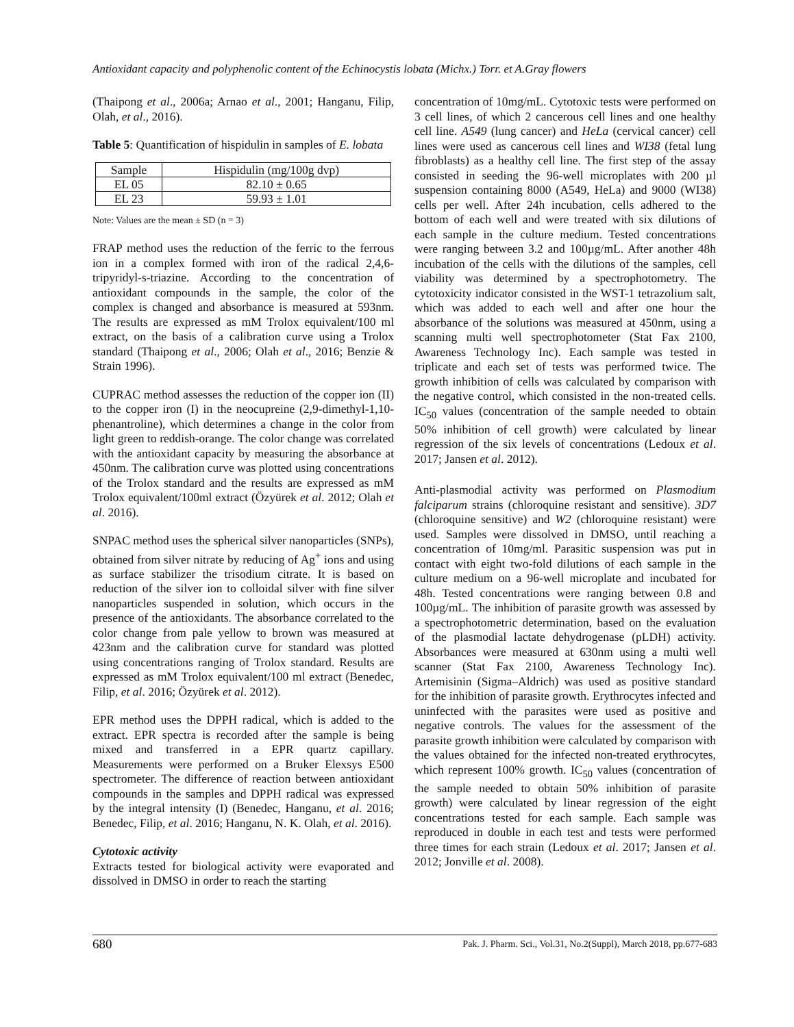Antioxidant capacity and polyphenolic content of the Echinocystis lobata (Michx.) Torr. et A.Gray flowers
(Thaipong et al., 2006a; Arnao et al., 2001; Hanganu, Filip, Olah, et al., 2016).
Table 5: Quantification of hispidulin in samples of E. lobata
| Sample | Hispidulin (mg/100g dvp) |
| EL 05 | 82.10 ± 0.65 |
| EL 23 | 59.93 ± 1.01 |
Note: Values are the mean ± SD (n = 3)
FRAP method uses the reduction of the ferric to the ferrous ion in a complex formed with iron of the radical 2,4,6-tripyridyl-s-triazine. According to the concentration of antioxidant compounds in the sample, the color of the complex is changed and absorbance is measured at 593nm. The results are expressed as mM Trolox equivalent/100 ml extract, on the basis of a calibration curve using a Trolox standard (Thaipong et al., 2006; Olah et al., 2016; Benzie & Strain 1996).
CUPRAC method assesses the reduction of the copper ion (II) to the copper iron (I) in the neocupreine (2,9-dimethyl-1,10-phenantroline), which determines a change in the color from light green to reddish-orange. The color change was correlated with the antioxidant capacity by measuring the absorbance at 450nm. The calibration curve was plotted using concentrations of the Trolox standard and the results are expressed as mM Trolox equivalent/100ml extract (Özyürek et al. 2012; Olah et al. 2016).
SNPAC method uses the spherical silver nanoparticles (SNPs), obtained from silver nitrate by reducing of Ag<sup>+</sup> ions and using as surface stabilizer the trisodium citrate. It is based on reduction of the silver ion to colloidal silver with fine silver nanoparticles suspended in solution, which occurs in the presence of the antioxidants. The absorbance correlated to the color change from pale yellow to brown was measured at 423nm and the calibration curve for standard was plotted using concentrations ranging of Trolox standard. Results are expressed as mM Trolox equivalent/100 ml extract (Benedec, Filip, et al. 2016; Özyürek et al. 2012).
EPR method uses the DPPH radical, which is added to the extract. EPR spectra is recorded after the sample is being mixed and transferred in a EPR quartz capillary. Measurements were performed on a Bruker Elexsys E500 spectrometer. The difference of reaction between antioxidant compounds in the samples and DPPH radical was expressed by the integral intensity (I) (Benedec, Hanganu, et al. 2016; Benedec, Filip, et al. 2016; Hanganu, N. K. Olah, et al. 2016).
Cytotoxic activity
Extracts tested for biological activity were evaporated and dissolved in DMSO in order to reach the starting
concentration of 10mg/mL. Cytotoxic tests were performed on 3 cell lines, of which 2 cancerous cell lines and one healthy cell line. A549 (lung cancer) and HeLa (cervical cancer) cell lines were used as cancerous cell lines and WI38 (fetal lung fibroblasts) as a healthy cell line. The first step of the assay consisted in seeding the 96-well microplates with 200 µl suspension containing 8000 (A549, HeLa) and 9000 (WI38) cells per well. After 24h incubation, cells adhered to the bottom of each well and were treated with six dilutions of each sample in the culture medium. Tested concentrations were ranging between 3.2 and 100µg/mL. After another 48h incubation of the cells with the dilutions of the samples, cell viability was determined by a spectrophotometry. The cytotoxicity indicator consisted in the WST-1 tetrazolium salt, which was added to each well and after one hour the absorbance of the solutions was measured at 450nm, using a scanning multi well spectrophotometer (Stat Fax 2100, Awareness Technology Inc). Each sample was tested in triplicate and each set of tests was performed twice. The growth inhibition of cells was calculated by comparison with the negative control, which consisted in the non-treated cells. IC<sub>50</sub> values (concentration of the sample needed to obtain 50% inhibition of cell growth) were calculated by linear regression of the six levels of concentrations (Ledoux et al. 2017; Jansen et al. 2012).
Anti-plasmodial activity was performed on Plasmodium falciparum strains (chloroquine resistant and sensitive). 3D7 (chloroquine sensitive) and W2 (chloroquine resistant) were used. Samples were dissolved in DMSO, until reaching a concentration of 10mg/ml. Parasitic suspension was put in contact with eight two-fold dilutions of each sample in the culture medium on a 96-well microplate and incubated for 48h. Tested concentrations were ranging between 0.8 and 100µg/mL. The inhibition of parasite growth was assessed by a spectrophotometric determination, based on the evaluation of the plasmodial lactate dehydrogenase (pLDH) activity. Absorbances were measured at 630nm using a multi well scanner (Stat Fax 2100, Awareness Technology Inc). Artemisinin (Sigma–Aldrich) was used as positive standard for the inhibition of parasite growth. Erythrocytes infected and uninfected with the parasites were used as positive and negative controls. The values for the assessment of the parasite growth inhibition were calculated by comparison with the values obtained for the infected non-treated erythrocytes, which represent 100% growth. IC<sub>50</sub> values (concentration of the sample needed to obtain 50% inhibition of parasite growth) were calculated by linear regression of the eight concentrations tested for each sample. Each sample was reproduced in double in each test and tests were performed three times for each strain (Ledoux et al. 2017; Jansen et al. 2012; Jonville et al. 2008).
680 Pak. J. Pharm. Sci., Vol.31, No.2(Suppl), March 2018, pp.677-683